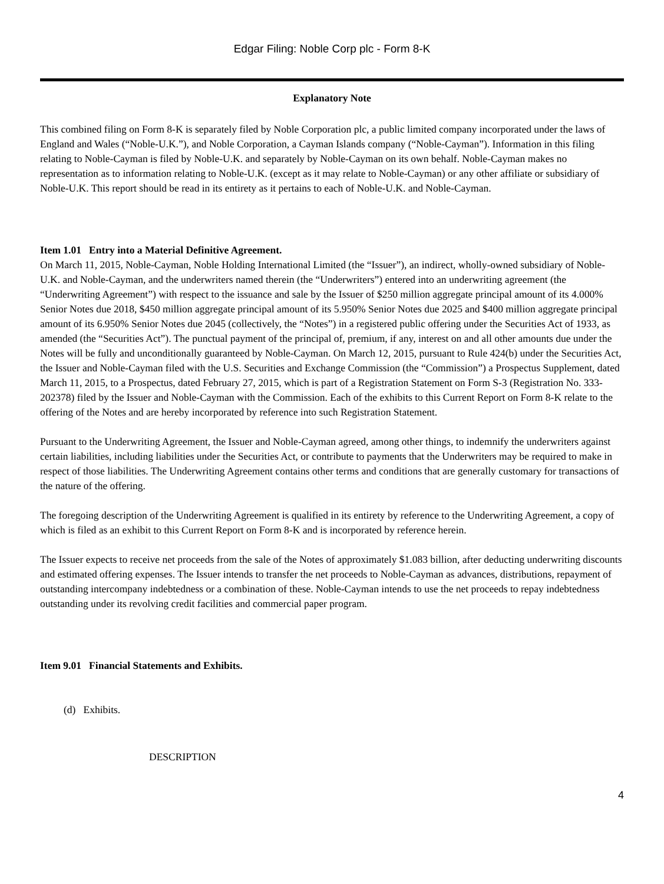Edgar Filing: Noble Corp plc - Form 8-K
Explanatory Note
This combined filing on Form 8-K is separately filed by Noble Corporation plc, a public limited company incorporated under the laws of England and Wales (“Noble-U.K.”), and Noble Corporation, a Cayman Islands company (“Noble-Cayman”). Information in this filing relating to Noble-Cayman is filed by Noble-U.K. and separately by Noble-Cayman on its own behalf. Noble-Cayman makes no representation as to information relating to Noble-U.K. (except as it may relate to Noble-Cayman) or any other affiliate or subsidiary of Noble-U.K. This report should be read in its entirety as it pertains to each of Noble-U.K. and Noble-Cayman.
Item 1.01 Entry into a Material Definitive Agreement.
On March 11, 2015, Noble-Cayman, Noble Holding International Limited (the “Issuer”), an indirect, wholly-owned subsidiary of Noble-U.K. and Noble-Cayman, and the underwriters named therein (the “Underwriters”) entered into an underwriting agreement (the “Underwriting Agreement”) with respect to the issuance and sale by the Issuer of $250 million aggregate principal amount of its 4.000% Senior Notes due 2018, $450 million aggregate principal amount of its 5.950% Senior Notes due 2025 and $400 million aggregate principal amount of its 6.950% Senior Notes due 2045 (collectively, the “Notes”) in a registered public offering under the Securities Act of 1933, as amended (the “Securities Act”). The punctual payment of the principal of, premium, if any, interest on and all other amounts due under the Notes will be fully and unconditionally guaranteed by Noble-Cayman. On March 12, 2015, pursuant to Rule 424(b) under the Securities Act, the Issuer and Noble-Cayman filed with the U.S. Securities and Exchange Commission (the “Commission”) a Prospectus Supplement, dated March 11, 2015, to a Prospectus, dated February 27, 2015, which is part of a Registration Statement on Form S-3 (Registration No. 333-202378) filed by the Issuer and Noble-Cayman with the Commission. Each of the exhibits to this Current Report on Form 8-K relate to the offering of the Notes and are hereby incorporated by reference into such Registration Statement.
Pursuant to the Underwriting Agreement, the Issuer and Noble-Cayman agreed, among other things, to indemnify the underwriters against certain liabilities, including liabilities under the Securities Act, or contribute to payments that the Underwriters may be required to make in respect of those liabilities. The Underwriting Agreement contains other terms and conditions that are generally customary for transactions of the nature of the offering.
The foregoing description of the Underwriting Agreement is qualified in its entirety by reference to the Underwriting Agreement, a copy of which is filed as an exhibit to this Current Report on Form 8-K and is incorporated by reference herein.
The Issuer expects to receive net proceeds from the sale of the Notes of approximately $1.083 billion, after deducting underwriting discounts and estimated offering expenses. The Issuer intends to transfer the net proceeds to Noble-Cayman as advances, distributions, repayment of outstanding intercompany indebtedness or a combination of these. Noble-Cayman intends to use the net proceeds to repay indebtedness outstanding under its revolving credit facilities and commercial paper program.
Item 9.01 Financial Statements and Exhibits.
(d) Exhibits.
DESCRIPTION
4